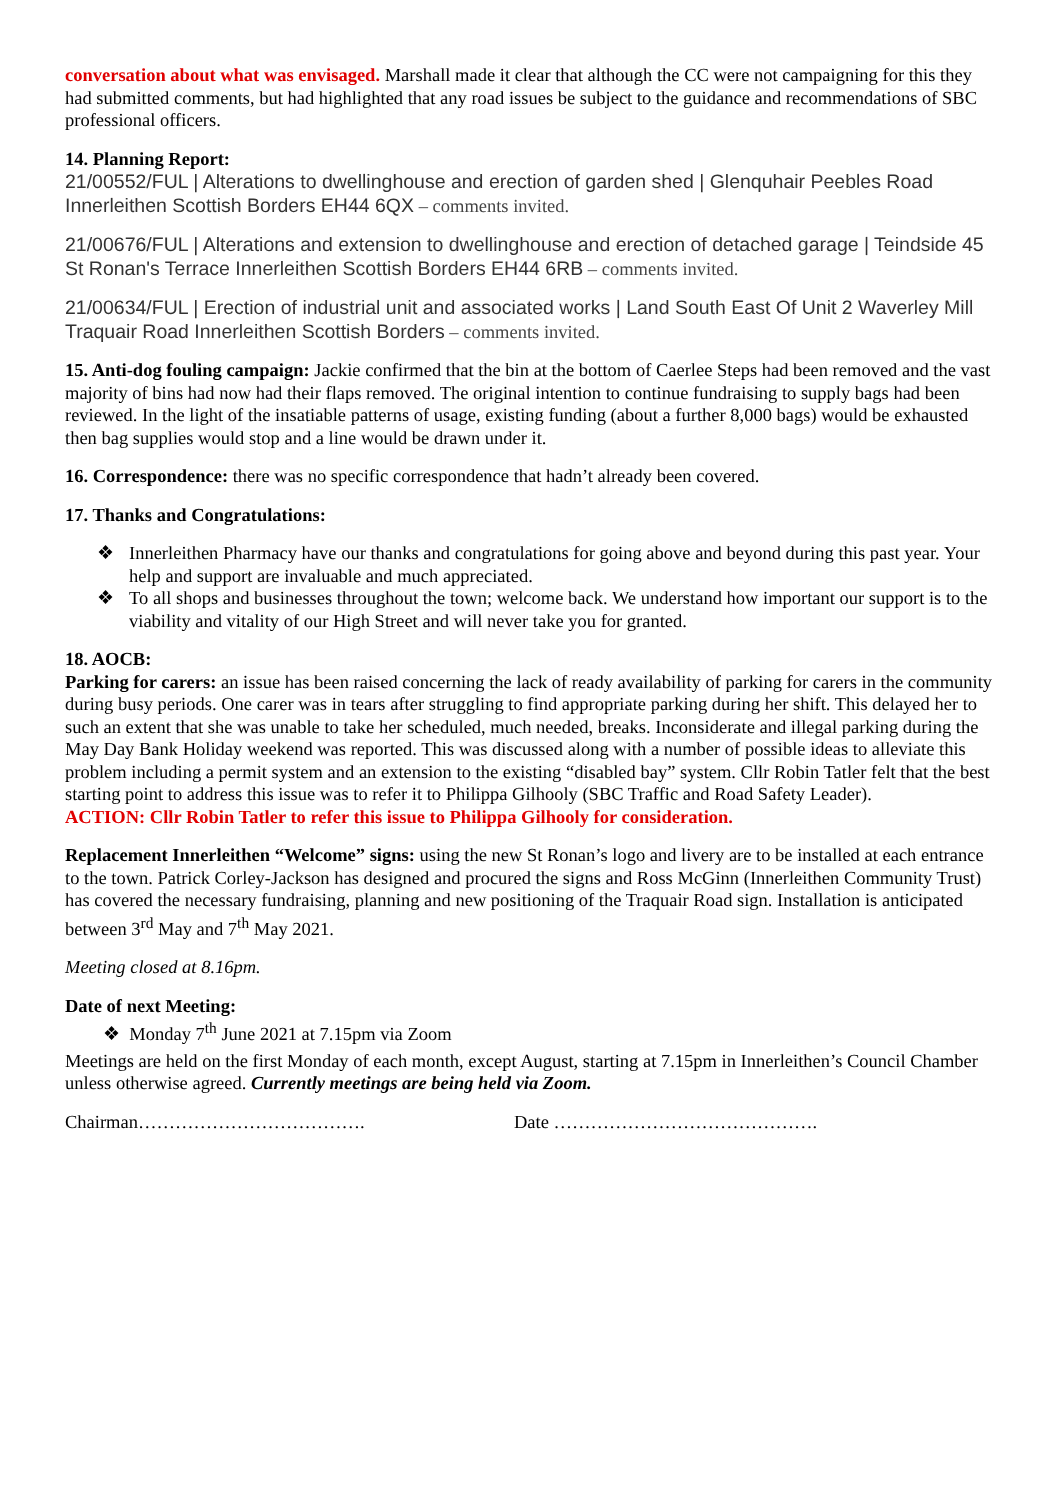conversation about what was envisaged. Marshall made it clear that although the CC were not campaigning for this they had submitted comments, but had highlighted that any road issues be subject to the guidance and recommendations of SBC professional officers.
14. Planning Report:
21/00552/FUL | Alterations to dwellinghouse and erection of garden shed | Glenquhair Peebles Road Innerleithen Scottish Borders EH44 6QX – comments invited.
21/00676/FUL | Alterations and extension to dwellinghouse and erection of detached garage | Teindside 45 St Ronan's Terrace Innerleithen Scottish Borders EH44 6RB – comments invited.
21/00634/FUL | Erection of industrial unit and associated works | Land South East Of Unit 2 Waverley Mill Traquair Road Innerleithen Scottish Borders – comments invited.
15. Anti-dog fouling campaign: Jackie confirmed that the bin at the bottom of Caerlee Steps had been removed and the vast majority of bins had now had their flaps removed. The original intention to continue fundraising to supply bags had been reviewed. In the light of the insatiable patterns of usage, existing funding (about a further 8,000 bags) would be exhausted then bag supplies would stop and a line would be drawn under it.
16. Correspondence: there was no specific correspondence that hadn’t already been covered.
17. Thanks and Congratulations:
❖ Innerleithen Pharmacy have our thanks and congratulations for going above and beyond during this past year. Your help and support are invaluable and much appreciated.
❖ To all shops and businesses throughout the town; welcome back. We understand how important our support is to the viability and vitality of our High Street and will never take you for granted.
18. AOCB:
Parking for carers: an issue has been raised concerning the lack of ready availability of parking for carers in the community during busy periods. One carer was in tears after struggling to find appropriate parking during her shift. This delayed her to such an extent that she was unable to take her scheduled, much needed, breaks. Inconsiderate and illegal parking during the May Day Bank Holiday weekend was reported. This was discussed along with a number of possible ideas to alleviate this problem including a permit system and an extension to the existing “disabled bay” system. Cllr Robin Tatler felt that the best starting point to address this issue was to refer it to Philippa Gilhooly (SBC Traffic and Road Safety Leader).
ACTION: Cllr Robin Tatler to refer this issue to Philippa Gilhooly for consideration.
Replacement Innerleithen “Welcome” signs: using the new St Ronan’s logo and livery are to be installed at each entrance to the town. Patrick Corley-Jackson has designed and procured the signs and Ross McGinn (Innerleithen Community Trust) has covered the necessary fundraising, planning and new positioning of the Traquair Road sign. Installation is anticipated between 3<sup>rd</sup> May and 7<sup>th</sup> May 2021.
Meeting closed at 8.16pm.
Date of next Meeting:
❖ Monday 7<sup>th</sup> June 2021 at 7.15pm via Zoom
Meetings are held on the first Monday of each month, except August, starting at 7.15pm in Innerleithen’s Council Chamber unless otherwise agreed. Currently meetings are being held via Zoom.
Chairman………………………………. Date …………………………………….